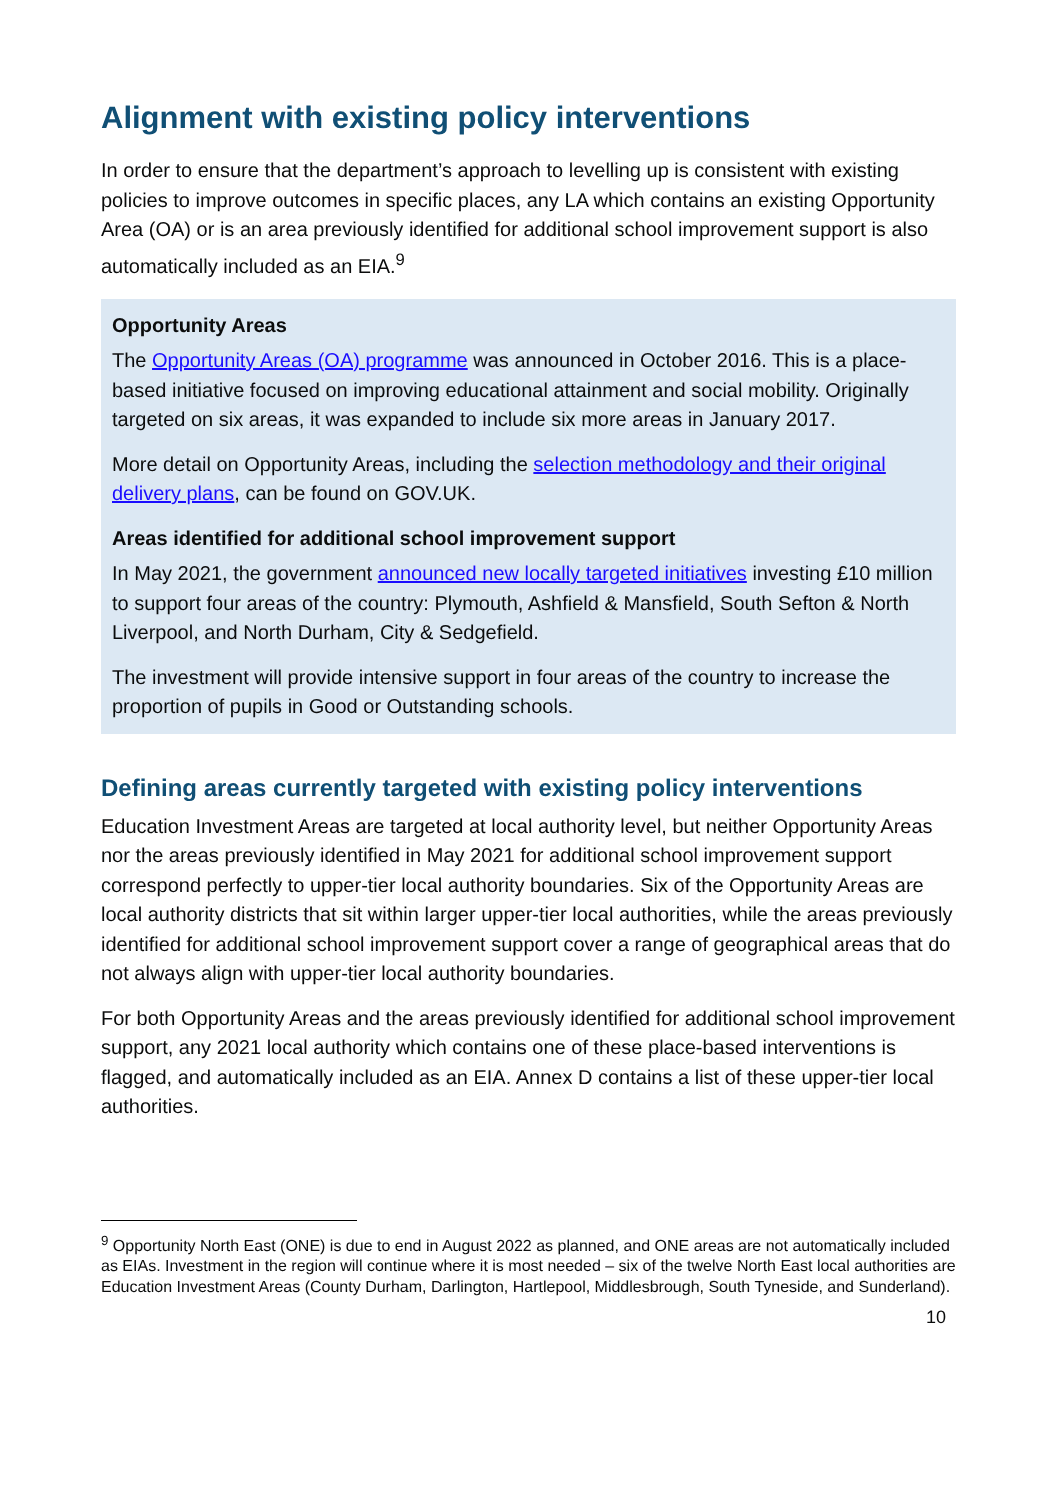Alignment with existing policy interventions
In order to ensure that the department’s approach to levelling up is consistent with existing policies to improve outcomes in specific places, any LA which contains an existing Opportunity Area (OA) or is an area previously identified for additional school improvement support is also automatically included as an EIA.<sup>9</sup>
Opportunity Areas
The Opportunity Areas (OA) programme was announced in October 2016. This is a place-based initiative focused on improving educational attainment and social mobility. Originally targeted on six areas, it was expanded to include six more areas in January 2017.
More detail on Opportunity Areas, including the selection methodology and their original delivery plans, can be found on GOV.UK.
Areas identified for additional school improvement support
In May 2021, the government announced new locally targeted initiatives investing £10 million to support four areas of the country: Plymouth, Ashfield & Mansfield, South Sefton & North Liverpool, and North Durham, City & Sedgefield.
The investment will provide intensive support in four areas of the country to increase the proportion of pupils in Good or Outstanding schools.
Defining areas currently targeted with existing policy interventions
Education Investment Areas are targeted at local authority level, but neither Opportunity Areas nor the areas previously identified in May 2021 for additional school improvement support correspond perfectly to upper-tier local authority boundaries. Six of the Opportunity Areas are local authority districts that sit within larger upper-tier local authorities, while the areas previously identified for additional school improvement support cover a range of geographical areas that do not always align with upper-tier local authority boundaries.
For both Opportunity Areas and the areas previously identified for additional school improvement support, any 2021 local authority which contains one of these place-based interventions is flagged, and automatically included as an EIA. Annex D contains a list of these upper-tier local authorities.
<sup>9</sup> Opportunity North East (ONE) is due to end in August 2022 as planned, and ONE areas are not automatically included as EIAs. Investment in the region will continue where it is most needed – six of the twelve North East local authorities are Education Investment Areas (County Durham, Darlington, Hartlepool, Middlesbrough, South Tyneside, and Sunderland).
10